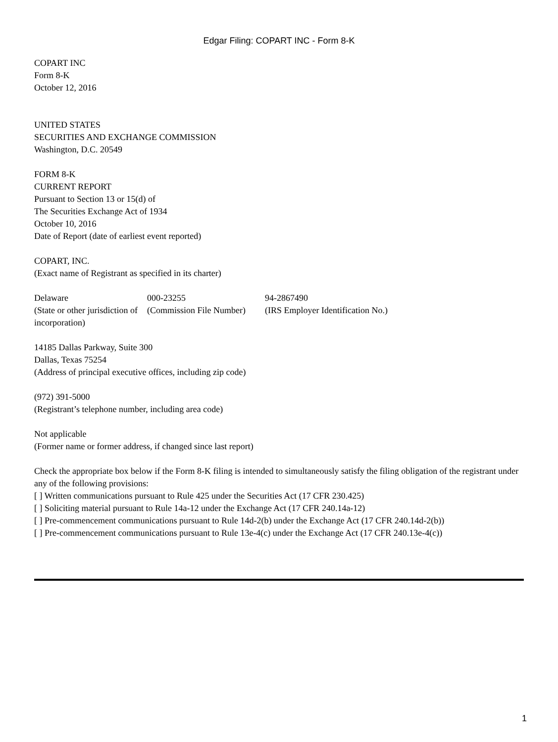Edgar Filing: COPART INC - Form 8-K
COPART INC
Form 8-K
October 12, 2016
UNITED STATES
SECURITIES AND EXCHANGE COMMISSION
Washington, D.C. 20549
FORM 8-K
CURRENT REPORT
Pursuant to Section 13 or 15(d) of
The Securities Exchange Act of 1934
October 10, 2016
Date of Report (date of earliest event reported)
COPART, INC.
(Exact name of Registrant as specified in its charter)
| Delaware | 000-23255 | 94-2867490 |
| (State or other jurisdiction of incorporation) | (Commission File Number) | (IRS Employer Identification No.) |
14185 Dallas Parkway, Suite 300
Dallas, Texas 75254
(Address of principal executive offices, including zip code)
(972) 391-5000
(Registrant’s telephone number, including area code)
Not applicable
(Former name or former address, if changed since last report)
Check the appropriate box below if the Form 8-K filing is intended to simultaneously satisfy the filing obligation of the registrant under any of the following provisions:
[ ] Written communications pursuant to Rule 425 under the Securities Act (17 CFR 230.425)
[ ] Soliciting material pursuant to Rule 14a-12 under the Exchange Act (17 CFR 240.14a-12)
[ ] Pre-commencement communications pursuant to Rule 14d-2(b) under the Exchange Act (17 CFR 240.14d-2(b))
[ ] Pre-commencement communications pursuant to Rule 13e-4(c) under the Exchange Act (17 CFR 240.13e-4(c))
1